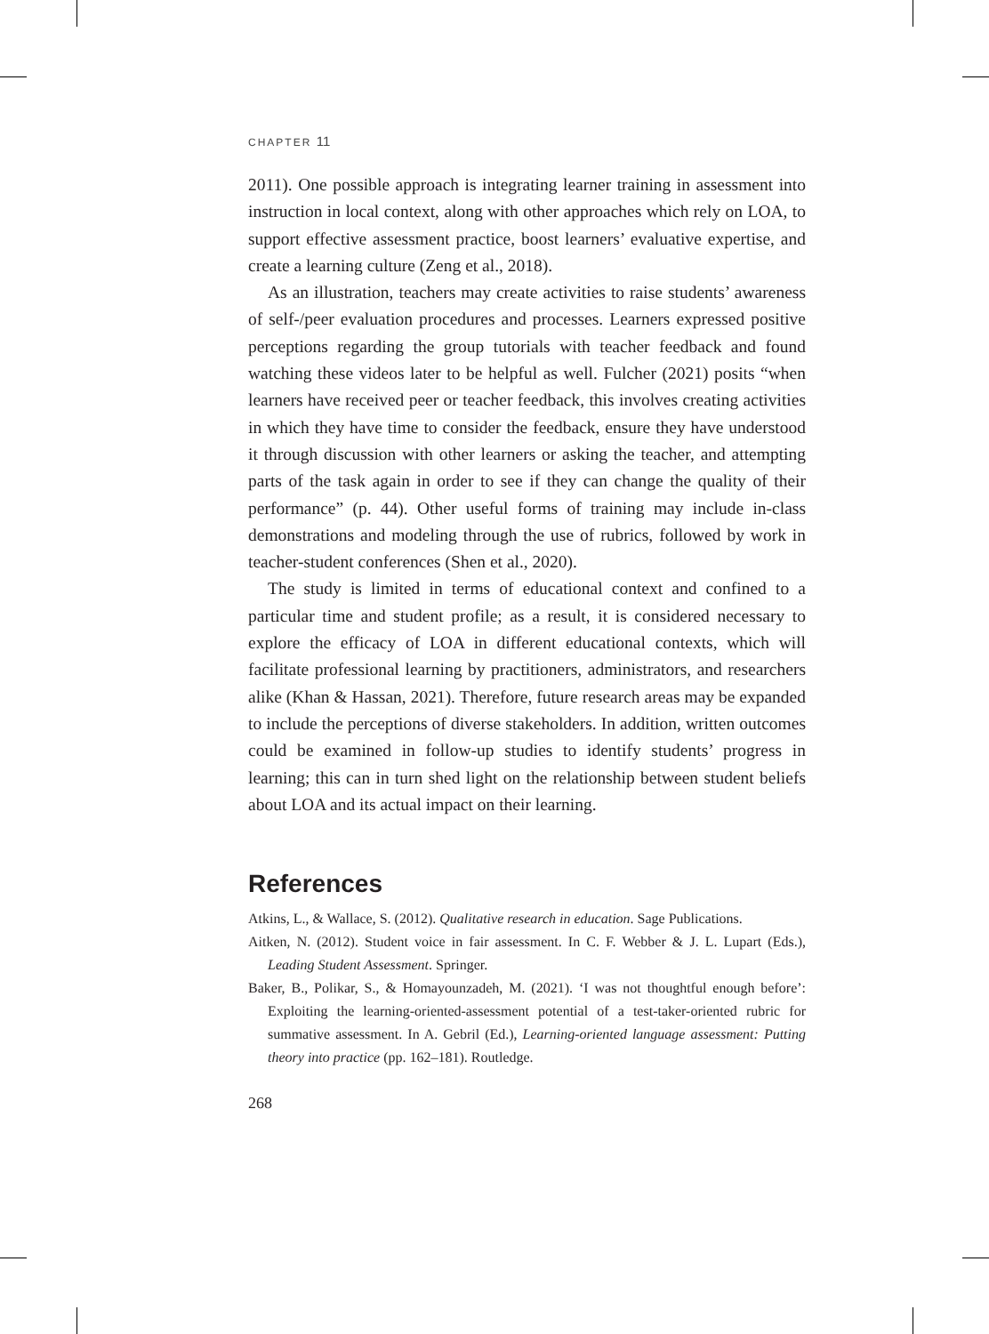CHAPTER 11
2011). One possible approach is integrating learner training in assessment into instruction in local context, along with other approaches which rely on LOA, to support effective assessment practice, boost learners’ evaluative expertise, and create a learning culture (Zeng et al., 2018).
As an illustration, teachers may create activities to raise students’ awareness of self-/peer evaluation procedures and processes. Learners expressed positive perceptions regarding the group tutorials with teacher feedback and found watching these videos later to be helpful as well. Fulcher (2021) posits “when learners have received peer or teacher feedback, this involves creating activities in which they have time to consider the feedback, ensure they have understood it through discussion with other learners or asking the teacher, and attempting parts of the task again in order to see if they can change the quality of their performance” (p. 44). Other useful forms of training may include in-class demonstrations and modeling through the use of rubrics, followed by work in teacher-student conferences (Shen et al., 2020).
The study is limited in terms of educational context and confined to a particular time and student profile; as a result, it is considered necessary to explore the efficacy of LOA in different educational contexts, which will facilitate professional learning by practitioners, administrators, and researchers alike (Khan & Hassan, 2021). Therefore, future research areas may be expanded to include the perceptions of diverse stakeholders. In addition, written outcomes could be examined in follow-up studies to identify students’ progress in learning; this can in turn shed light on the relationship between student beliefs about LOA and its actual impact on their learning.
References
Atkins, L., & Wallace, S. (2012). Qualitative research in education. Sage Publications.
Aitken, N. (2012). Student voice in fair assessment. In C. F. Webber & J. L. Lupart (Eds.), Leading Student Assessment. Springer.
Baker, B., Polikar, S., & Homayounzadeh, M. (2021). ‘I was not thoughtful enough before’: Exploiting the learning-oriented-assessment potential of a test-taker-oriented rubric for summative assessment. In A. Gebril (Ed.), Learning-oriented language assessment: Putting theory into practice (pp. 162–181). Routledge.
268